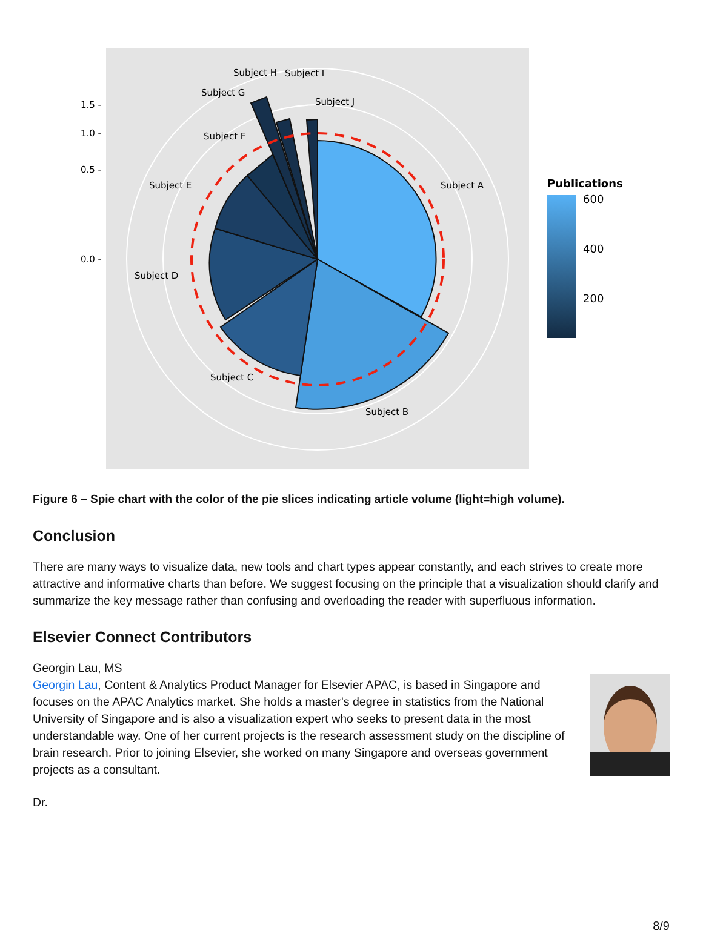1.5 -
1.0 -
0.5 -
0.0 -
Subject H
Subject I
Subject G
Subject J
Subject F
Subject A
Subject E
Subject D
Subject C
Subject B
Publications
600
400
200
Figure 6 – Spie chart with the color of the pie slices indicating article volume (light=high volume).
Conclusion
There are many ways to visualize data, new tools and chart types appear constantly, and each strives to create more attractive and informative charts than before. We suggest focusing on the principle that a visualization should clarify and summarize the key message rather than confusing and overloading the reader with superfluous information.
Elsevier Connect Contributors
Georgin Lau, MS
Georgin Lau, Content & Analytics Product Manager for Elsevier APAC, is based in Singapore and focuses on the APAC Analytics market. She holds a master's degree in statistics from the National University of Singapore and is also a visualization expert who seeks to present data in the most understandable way. One of her current projects is the research assessment study on the discipline of brain research. Prior to joining Elsevier, she worked on many Singapore and overseas government projects as a consultant.
Dr.
8/9